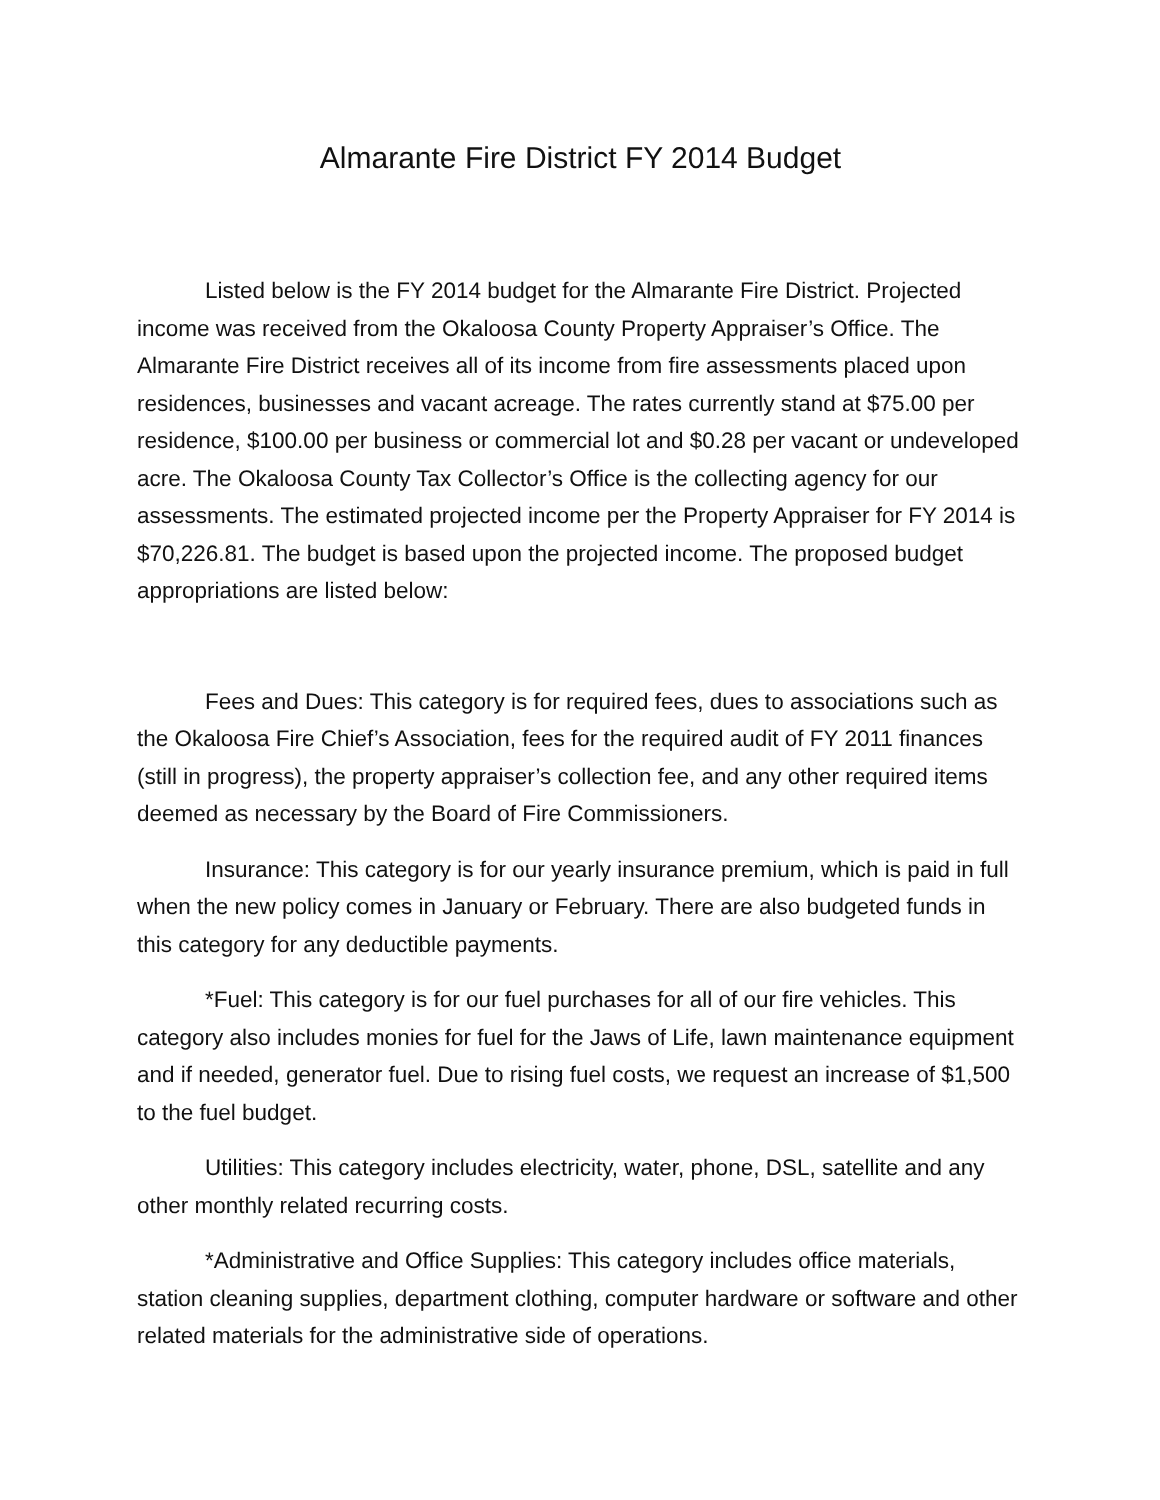Almarante Fire District FY 2014 Budget
Listed below is the FY 2014 budget for the Almarante Fire District. Projected income was received from the Okaloosa County Property Appraiser’s Office. The Almarante Fire District receives all of its income from fire assessments placed upon residences, businesses and vacant acreage. The rates currently stand at $75.00 per residence, $100.00 per business or commercial lot and $0.28 per vacant or undeveloped acre. The Okaloosa County Tax Collector’s Office is the collecting agency for our assessments. The estimated projected income per the Property Appraiser for FY 2014 is $70,226.81. The budget is based upon the projected income. The proposed budget appropriations are listed below:
Fees and Dues: This category is for required fees, dues to associations such as the Okaloosa Fire Chief’s Association, fees for the required audit of FY 2011 finances (still in progress), the property appraiser’s collection fee, and any other required items deemed as necessary by the Board of Fire Commissioners.
Insurance: This category is for our yearly insurance premium, which is paid in full when the new policy comes in January or February. There are also budgeted funds in this category for any deductible payments.
*Fuel: This category is for our fuel purchases for all of our fire vehicles. This category also includes monies for fuel for the Jaws of Life, lawn maintenance equipment and if needed, generator fuel. Due to rising fuel costs, we request an increase of $1,500 to the fuel budget.
Utilities: This category includes electricity, water, phone, DSL, satellite and any other monthly related recurring costs.
*Administrative and Office Supplies: This category includes office materials, station cleaning supplies, department clothing, computer hardware or software and other related materials for the administrative side of operations.